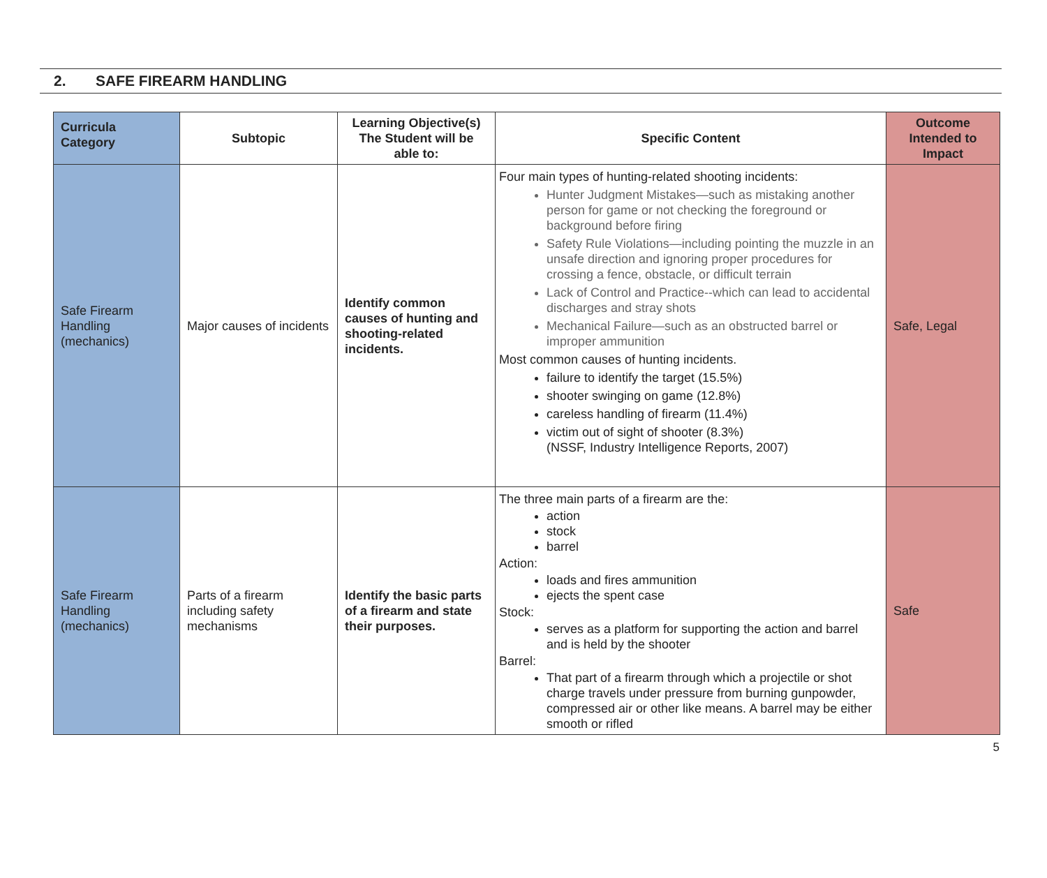2. SAFE FIREARM HANDLING
| Curricula Category | Subtopic | Learning Objective(s) The Student will be able to: | Specific Content | Outcome Intended to Impact |
| --- | --- | --- | --- | --- |
| Safe Firearm Handling (mechanics) | Major causes of incidents | Identify common causes of hunting and shooting-related incidents. | Four main types of hunting-related shooting incidents: Hunter Judgment Mistakes—such as mistaking another person for game or not checking the foreground or background before firing Safety Rule Violations—including pointing the muzzle in an unsafe direction and ignoring proper procedures for crossing a fence, obstacle, or difficult terrain Lack of Control and Practice--which can lead to accidental discharges and stray shots Mechanical Failure—such as an obstructed barrel or improper ammunition Most common causes of hunting incidents. failure to identify the target (15.5%) shooter swinging on game (12.8%) careless handling of firearm (11.4%) victim out of sight of shooter (8.3%) (NSSF, Industry Intelligence Reports, 2007) | Safe, Legal |
| Safe Firearm Handling (mechanics) | Parts of a firearm including safety mechanisms | Identify the basic parts of a firearm and state their purposes. | The three main parts of a firearm are the: action stock barrel Action: loads and fires ammunition ejects the spent case Stock: serves as a platform for supporting the action and barrel and is held by the shooter Barrel: That part of a firearm through which a projectile or shot charge travels under pressure from burning gunpowder, compressed air or other like means. A barrel may be either smooth or rifled | Safe |
5